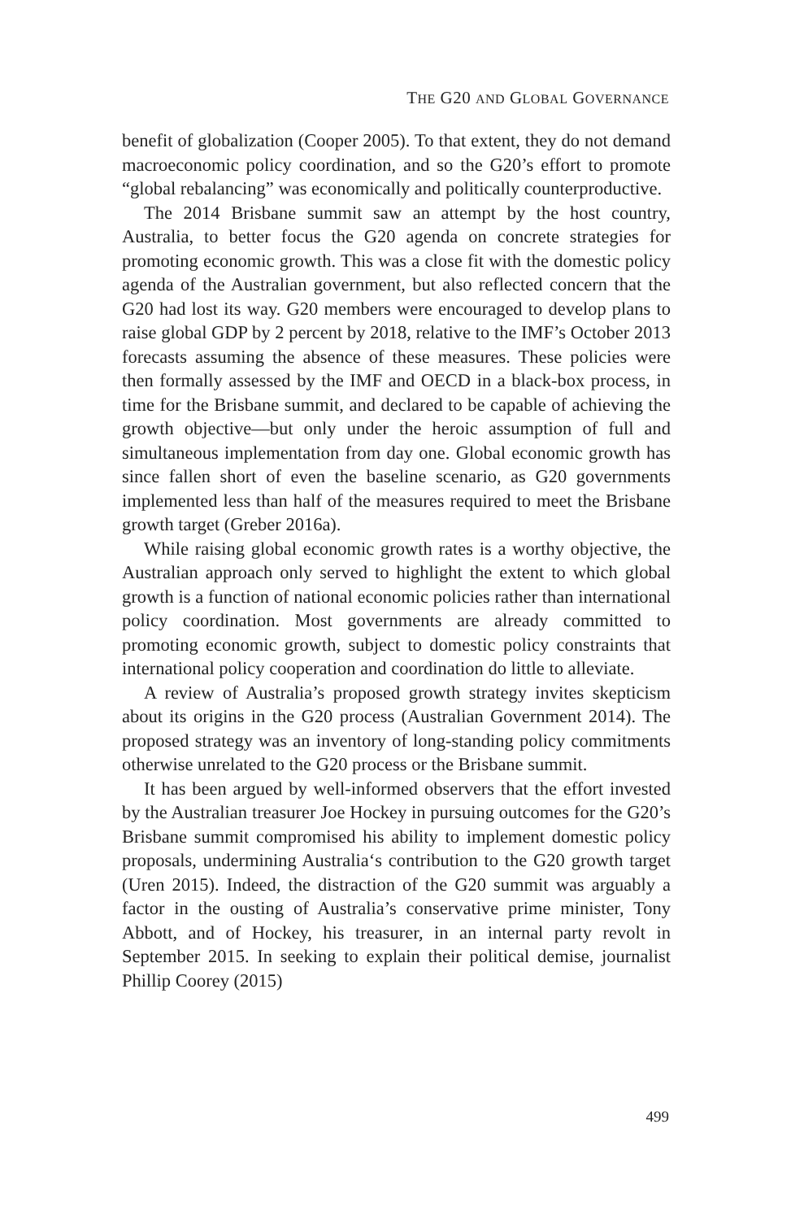THE G20 AND GLOBAL GOVERNANCE
benefit of globalization (Cooper 2005). To that extent, they do not demand macroeconomic policy coordination, and so the G20’s effort to promote “global rebalancing” was economically and politically counterproductive.
The 2014 Brisbane summit saw an attempt by the host country, Australia, to better focus the G20 agenda on concrete strategies for promoting economic growth. This was a close fit with the domestic policy agenda of the Australian government, but also reflected concern that the G20 had lost its way. G20 members were encouraged to develop plans to raise global GDP by 2 percent by 2018, relative to the IMF’s October 2013 forecasts assuming the absence of these measures. These policies were then formally assessed by the IMF and OECD in a black-box process, in time for the Brisbane summit, and declared to be capable of achieving the growth objective—but only under the heroic assumption of full and simultaneous implementation from day one. Global economic growth has since fallen short of even the baseline scenario, as G20 governments implemented less than half of the measures required to meet the Brisbane growth target (Greber 2016a).
While raising global economic growth rates is a worthy objective, the Australian approach only served to highlight the extent to which global growth is a function of national economic policies rather than international policy coordination. Most governments are already committed to promoting economic growth, subject to domestic policy constraints that international policy cooperation and coordination do little to alleviate.
A review of Australia’s proposed growth strategy invites skepticism about its origins in the G20 process (Australian Government 2014). The proposed strategy was an inventory of long-standing policy commitments otherwise unrelated to the G20 process or the Brisbane summit.
It has been argued by well-informed observers that the effort invested by the Australian treasurer Joe Hockey in pursuing outcomes for the G20’s Brisbane summit compromised his ability to implement domestic policy proposals, undermining Australia‘s contribution to the G20 growth target (Uren 2015). Indeed, the distraction of the G20 summit was arguably a factor in the ousting of Australia’s conservative prime minister, Tony Abbott, and of Hockey, his treasurer, in an internal party revolt in September 2015. In seeking to explain their political demise, journalist Phillip Coorey (2015)
499